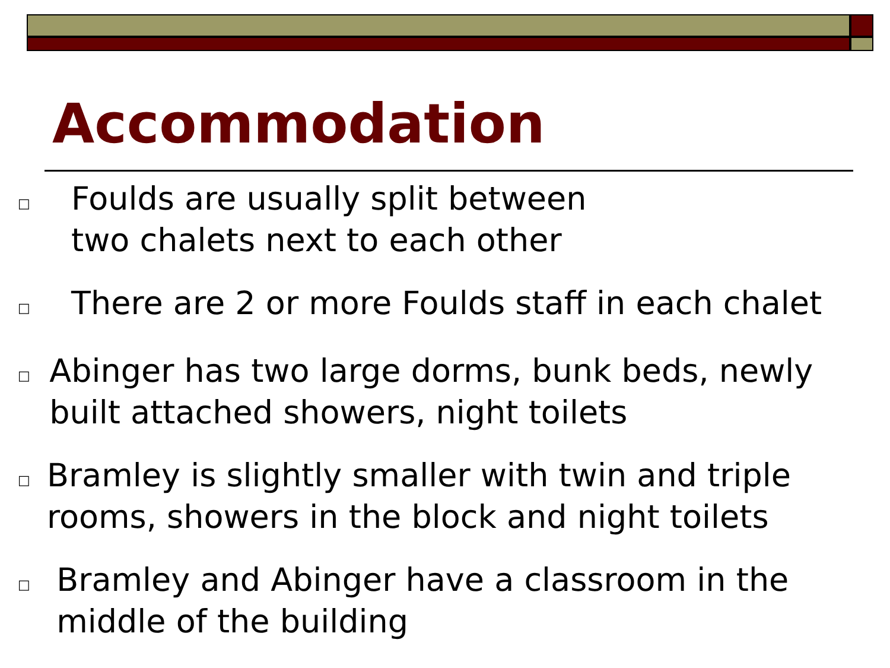Accommodation
□ Foulds are usually split between
two chalets next to each other
□ There are 2 or more Foulds staff in each chalet
□ Abinger has two large dorms, bunk beds, newly built attached showers, night toilets
□ Bramley is slightly smaller with twin and triple rooms, showers in the block and night toilets
□ Bramley and Abinger have a classroom in the middle of the building